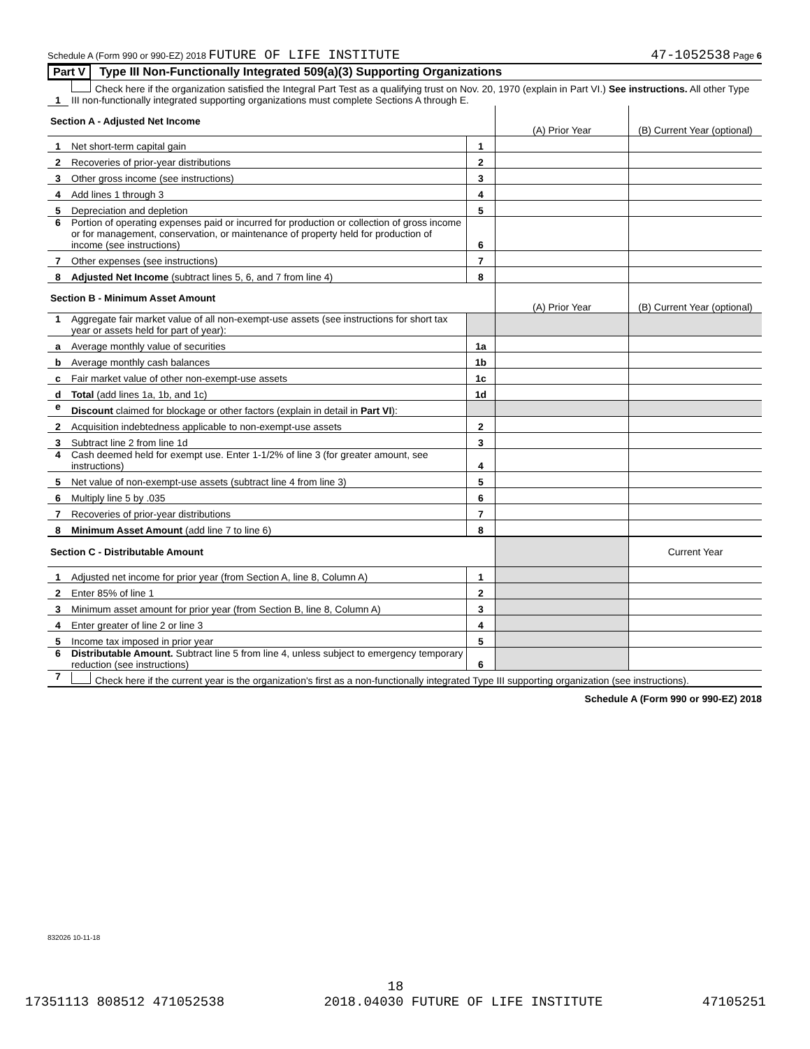Schedule A (Form 990 or 990-EZ) 2018 FUTURE OF LIFE INSTITUTE 47-1052538 Page 6
Part V Type III Non-Functionally Integrated 509(a)(3) Supporting Organizations
| 1 | Check here if the organization satisfied the Integral Part Test as a qualifying trust on Nov. 20, 1970 (explain in Part VI.) See instructions. All other Type III non-functionally integrated supporting organizations must complete Sections A through E. | | | |
| Section A - Adjusted Net Income | | | (A) Prior Year | (B) Current Year (optional) |
| 1 | Net short-term capital gain | 1 | | |
| 2 | Recoveries of prior-year distributions | 2 | | |
| 3 | Other gross income (see instructions) | 3 | | |
| 4 | Add lines 1 through 3 | 4 | | |
| 5 | Depreciation and depletion | 5 | | |
| 6 | Portion of operating expenses paid or incurred for production or collection of gross income or for management, conservation, or maintenance of property held for production of income (see instructions) | 6 | | |
| 7 | Other expenses (see instructions) | 7 | | |
| 8 | Adjusted Net Income (subtract lines 5, 6, and 7 from line 4) | 8 | | |
| Section B - Minimum Asset Amount | | | (A) Prior Year | (B) Current Year (optional) |
| 1 | Aggregate fair market value of all non-exempt-use assets (see instructions for short tax year or assets held for part of year): | | | |
| a | Average monthly value of securities | 1a | | |
| b | Average monthly cash balances | 1b | | |
| c | Fair market value of other non-exempt-use assets | 1c | | |
| d | Total (add lines 1a, 1b, and 1c) | 1d | | |
| e | Discount claimed for blockage or other factors (explain in detail in Part VI ): | | | |
| 2 | Acquisition indebtedness applicable to non-exempt-use assets | 2 | | |
| 3 | Subtract line 2 from line 1d | 3 | | |
| 4 | Cash deemed held for exempt use. Enter 1-1/2% of line 3 (for greater amount, see instructions) | 4 | | |
| 5 | Net value of non-exempt-use assets (subtract line 4 from line 3) | 5 | | |
| 6 | Multiply line 5 by .035 | 6 | | |
| 7 | Recoveries of prior-year distributions | 7 | | |
| 8 | Minimum Asset Amount (add line 7 to line 6) | 8 | | |
| Section C - Distributable Amount | | | | Current Year |
| 1 | Adjusted net income for prior year (from Section A, line 8, Column A) | 1 | | |
| 2 | Enter 85% of line 1 | 2 | | |
| 3 | Minimum asset amount for prior year (from Section B, line 8, Column A) | 3 | | |
| 4 | Enter greater of line 2 or line 3 | 4 | | |
| 5 | Income tax imposed in prior year | 5 | | |
| 6 | Distributable Amount. Subtract line 5 from line 4, unless subject to emergency temporary reduction (see instructions) | 6 | | |
| 7 | Check here if the current year is the organization's first as a non-functionally integrated Type III supporting organization (see instructions). | | | |
Schedule A (Form 990 or 990-EZ) 2018
832026 10-11-18
18
17351113 808512 471052538 2018.04030 FUTURE OF LIFE INSTITUTE 47105251